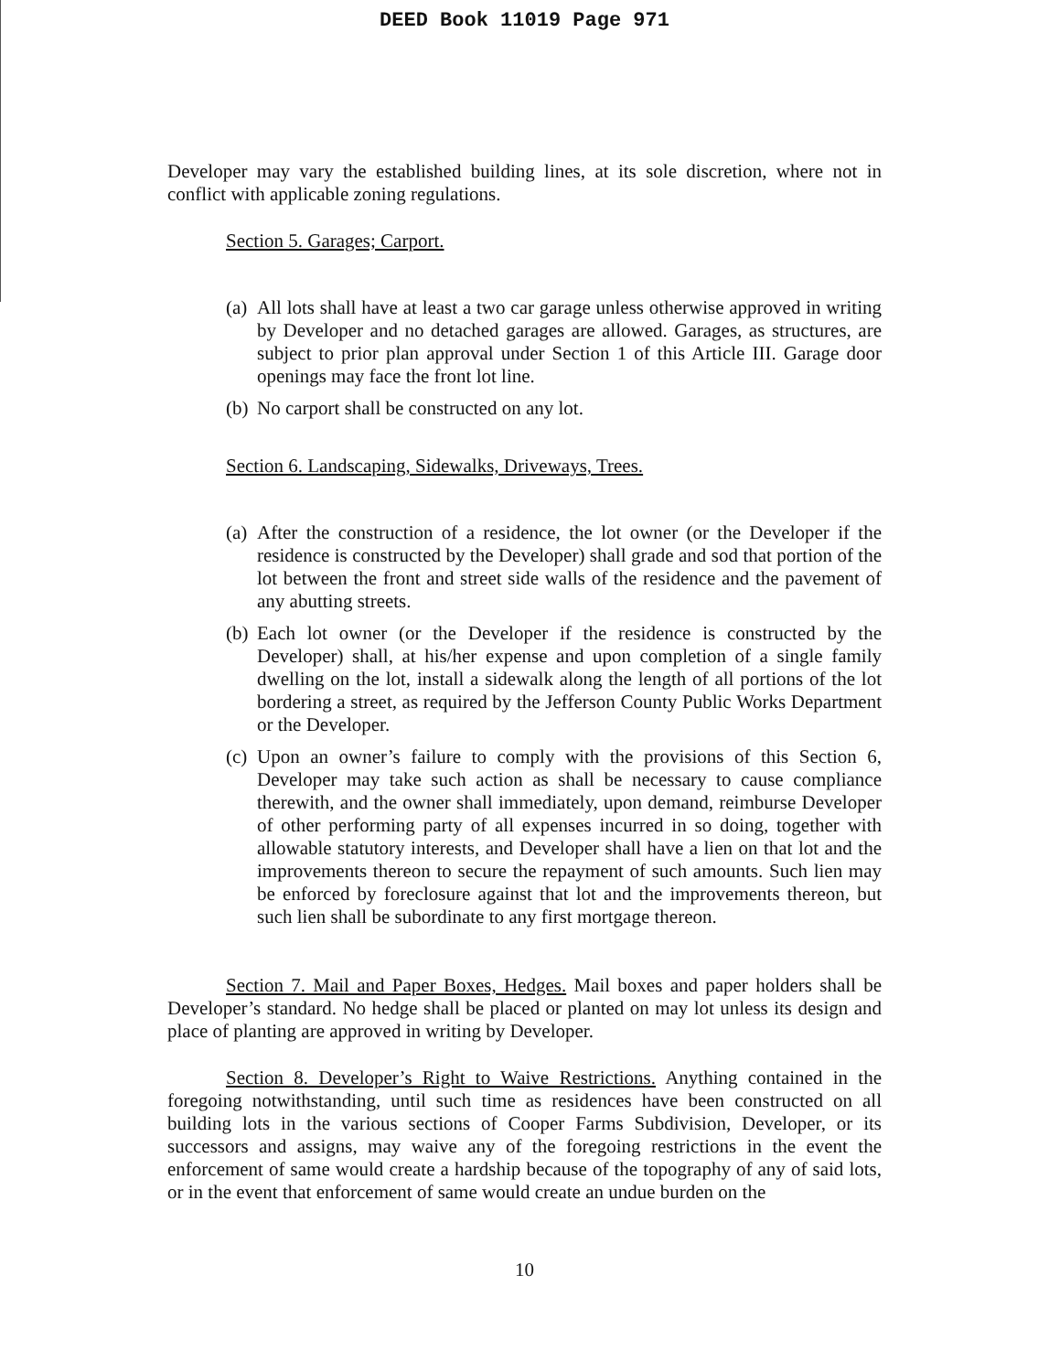DEED Book 11019 Page 971
Developer may vary the established building lines, at its sole discretion, where not in conflict with applicable zoning regulations.
Section 5. Garages; Carport.
(a) All lots shall have at least a two car garage unless otherwise approved in writing by Developer and no detached garages are allowed. Garages, as structures, are subject to prior plan approval under Section 1 of this Article III. Garage door openings may face the front lot line.
(b) No carport shall be constructed on any lot.
Section 6. Landscaping, Sidewalks, Driveways, Trees.
(a) After the construction of a residence, the lot owner (or the Developer if the residence is constructed by the Developer) shall grade and sod that portion of the lot between the front and street side walls of the residence and the pavement of any abutting streets.
(b) Each lot owner (or the Developer if the residence is constructed by the Developer) shall, at his/her expense and upon completion of a single family dwelling on the lot, install a sidewalk along the length of all portions of the lot bordering a street, as required by the Jefferson County Public Works Department or the Developer.
(c) Upon an owner’s failure to comply with the provisions of this Section 6, Developer may take such action as shall be necessary to cause compliance therewith, and the owner shall immediately, upon demand, reimburse Developer of other performing party of all expenses incurred in so doing, together with allowable statutory interests, and Developer shall have a lien on that lot and the improvements thereon to secure the repayment of such amounts. Such lien may be enforced by foreclosure against that lot and the improvements thereon, but such lien shall be subordinate to any first mortgage thereon.
Section 7. Mail and Paper Boxes, Hedges. Mail boxes and paper holders shall be Developer’s standard. No hedge shall be placed or planted on may lot unless its design and place of planting are approved in writing by Developer.
Section 8. Developer’s Right to Waive Restrictions. Anything contained in the foregoing notwithstanding, until such time as residences have been constructed on all building lots in the various sections of Cooper Farms Subdivision, Developer, or its successors and assigns, may waive any of the foregoing restrictions in the event the enforcement of same would create a hardship because of the topography of any of said lots, or in the event that enforcement of same would create an undue burden on the
10